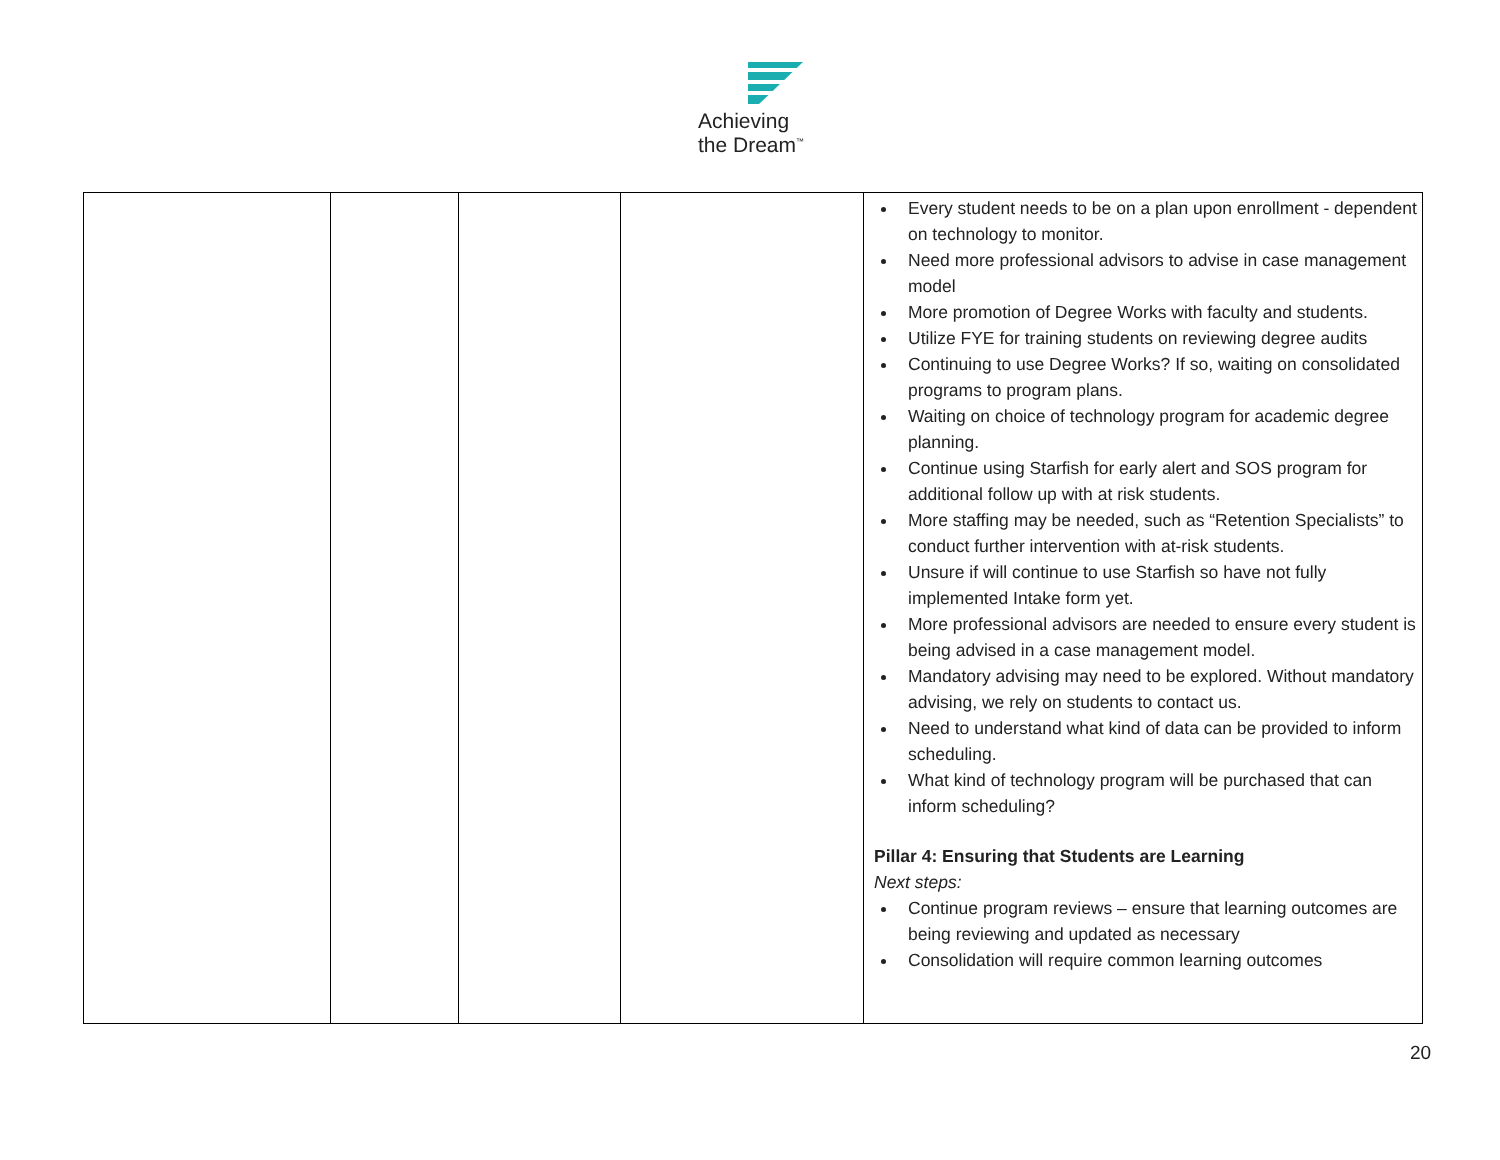Achieving
the Dream<sup>™</sup>
| | | | | Every student needs to be on a plan upon enrollment - dependent on technology to monitor. Need more professional advisors to advise in case management model More promotion of Degree Works with faculty and students. Utilize FYE for training students on reviewing degree audits Continuing to use Degree Works? If so, waiting on consolidated programs to program plans. Waiting on choice of technology program for academic degree planning. Continue using Starfish for early alert and SOS program for additional follow up with at risk students. More staffing may be needed, such as “Retention Specialists” to conduct further intervention with at-risk students. Unsure if will continue to use Starfish so have not fully implemented Intake form yet. More professional advisors are needed to ensure every student is being advised in a case management model. Mandatory advising may need to be explored. Without mandatory advising, we rely on students to contact us. Need to understand what kind of data can be provided to inform scheduling. What kind of technology program will be purchased that can inform scheduling? Pillar 4: Ensuring that Students are Learning Next steps: Continue program reviews – ensure that learning outcomes are being reviewing and updated as necessary Consolidation will require common learning outcomes |
20